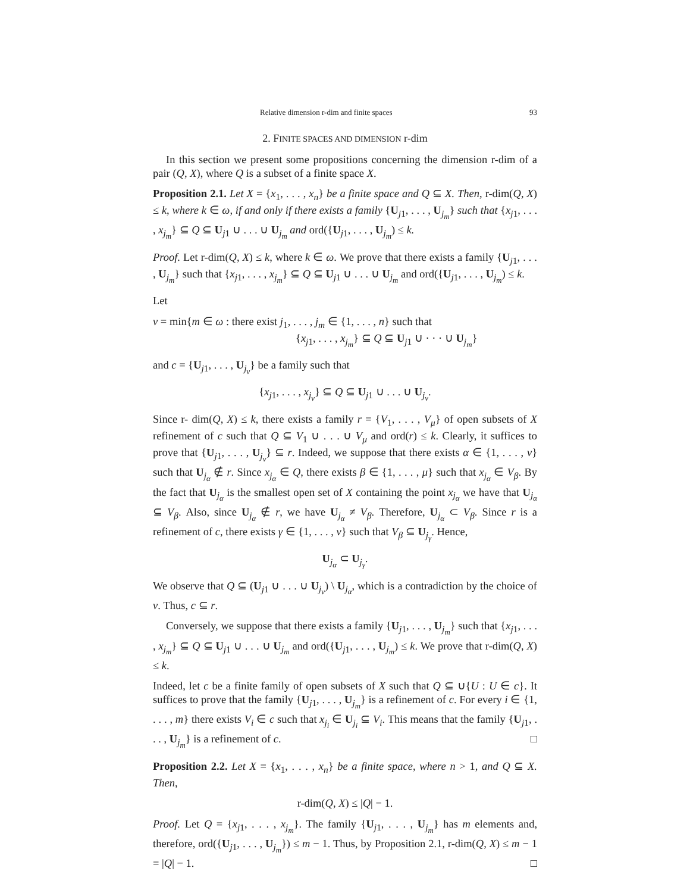Relative dimension r-dim and finite spaces 93
2. FINITE SPACES AND DIMENSION r-dim
In this section we present some propositions concerning the dimension r-dim of a pair (Q, X), where Q is a subset of a finite space X.
Proposition 2.1. Let X = {x<sub>1</sub>, . . . , x<sub>n</sub>} be a finite space and Q ⊆ X. Then, r-dim(Q, X) ≤ k, where k ∈ ω, if and only if there exists a family {U<sub>j1</sub>, . . . , U<sub>j<sub>m</sub></sub>} such that {x<sub>j1</sub>, . . . , x<sub>j<sub>m</sub></sub>} ⊆ Q ⊆ U<sub>j1</sub> ∪ . . . ∪ U<sub>j<sub>m</sub></sub> and ord({U<sub>j1</sub>, . . . , U<sub>j<sub>m</sub></sub>) ≤ k.
Proof. Let r-dim(Q, X) ≤ k, where k ∈ ω. We prove that there exists a family {U<sub>j1</sub>, . . . , U<sub>j<sub>m</sub></sub>} such that {x<sub>j1</sub>, . . . , x<sub>j<sub>m</sub></sub>} ⊆ Q ⊆ U<sub>j1</sub> ∪ . . . ∪ U<sub>j<sub>m</sub></sub> and ord({U<sub>j1</sub>, . . . , U<sub>j<sub>m</sub></sub>) ≤ k.
Let
ν = min{m ∈ ω : there exist j<sub>1</sub>, . . . , j<sub>m</sub> ∈ {1, . . . , n} such that
{x<sub>j1</sub>, . . . , x<sub>j<sub>m</sub></sub>} ⊆ Q ⊆ U<sub>j1</sub> ∪ · · · ∪ U<sub>j<sub>m</sub></sub>}
and c = {U<sub>j1</sub>, . . . , U<sub>j<sub>ν</sub></sub>} be a family such that
{x<sub>j1</sub>, . . . , x<sub>j<sub>ν</sub></sub>} ⊆ Q ⊆ U<sub>j1</sub> ∪ . . . ∪ U<sub>j<sub>ν</sub></sub>.
Since r- dim(Q, X) ≤ k, there exists a family r = {V<sub>1</sub>, . . . , V<sub>μ</sub>} of open subsets of X refinement of c such that Q ⊆ V<sub>1</sub> ∪ . . . ∪ V<sub>μ</sub> and ord(r) ≤ k. Clearly, it suffices to prove that {U<sub>j1</sub>, . . . , U<sub>j<sub>ν</sub></sub>} ⊆ r. Indeed, we suppose that there exists α ∈ {1, . . . , ν} such that U<sub>j<sub>α</sub></sub> ∉ r. Since x<sub>j<sub>α</sub></sub> ∈ Q, there exists β ∈ {1, . . . , μ} such that x<sub>j<sub>α</sub></sub> ∈ V<sub>β</sub>. By the fact that U<sub>j<sub>α</sub></sub> is the smallest open set of X containing the point x<sub>j<sub>α</sub></sub> we have that U<sub>j<sub>α</sub></sub> ⊆ V<sub>β</sub>. Also, since U<sub>j<sub>α</sub></sub> ∉ r, we have U<sub>j<sub>α</sub></sub> ≠ V<sub>β</sub>. Therefore, U<sub>j<sub>α</sub></sub> ⊂ V<sub>β</sub>. Since r is a refinement of c, there exists γ ∈ {1, . . . , ν} such that V<sub>β</sub> ⊆ U<sub>j<sub>γ</sub></sub>. Hence,
U<sub>j<sub>α</sub></sub> ⊂ U<sub>j<sub>γ</sub></sub>.
We observe that Q ⊆ (U<sub>j1</sub> ∪ . . . ∪ U<sub>j<sub>ν</sub></sub>) \ U<sub>j<sub>α</sub></sub>, which is a contradiction by the choice of ν. Thus, c ⊆ r.
Conversely, we suppose that there exists a family {U<sub>j1</sub>, . . . , U<sub>j<sub>m</sub></sub>} such that {x<sub>j1</sub>, . . . , x<sub>j<sub>m</sub></sub>} ⊆ Q ⊆ U<sub>j1</sub> ∪ . . . ∪ U<sub>j<sub>m</sub></sub> and ord({U<sub>j1</sub>, . . . , U<sub>j<sub>m</sub></sub>) ≤ k. We prove that r-dim(Q, X) ≤ k.
Indeed, let c be a finite family of open subsets of X such that Q ⊆ ∪{U : U ∈ c}. It suffices to prove that the family {U<sub>j1</sub>, . . . , U<sub>j<sub>m</sub></sub>} is a refinement of c. For every i ∈ {1, . . . , m} there exists V<sub>i</sub> ∈ c such that x<sub>j<sub>i</sub></sub> ∈ U<sub>j<sub>i</sub></sub> ⊆ V<sub>i</sub>. This means that the family {U<sub>j1</sub>, . . . , U<sub>j<sub>m</sub></sub>} is a refinement of c. □
Proposition 2.2. Let X = {x<sub>1</sub>, . . . , x<sub>n</sub>} be a finite space, where n > 1, and Q ⊆ X. Then,
r-dim(Q, X) ≤ |Q| − 1.
Proof. Let Q = {x<sub>j1</sub>, . . . , x<sub>j<sub>m</sub></sub>}. The family {U<sub>j1</sub>, . . . , U<sub>j<sub>m</sub></sub>} has m elements and, therefore, ord({U<sub>j1</sub>, . . . , U<sub>j<sub>m</sub></sub>}) ≤ m − 1. Thus, by Proposition 2.1, r-dim(Q, X) ≤ m − 1 = |Q| − 1. □